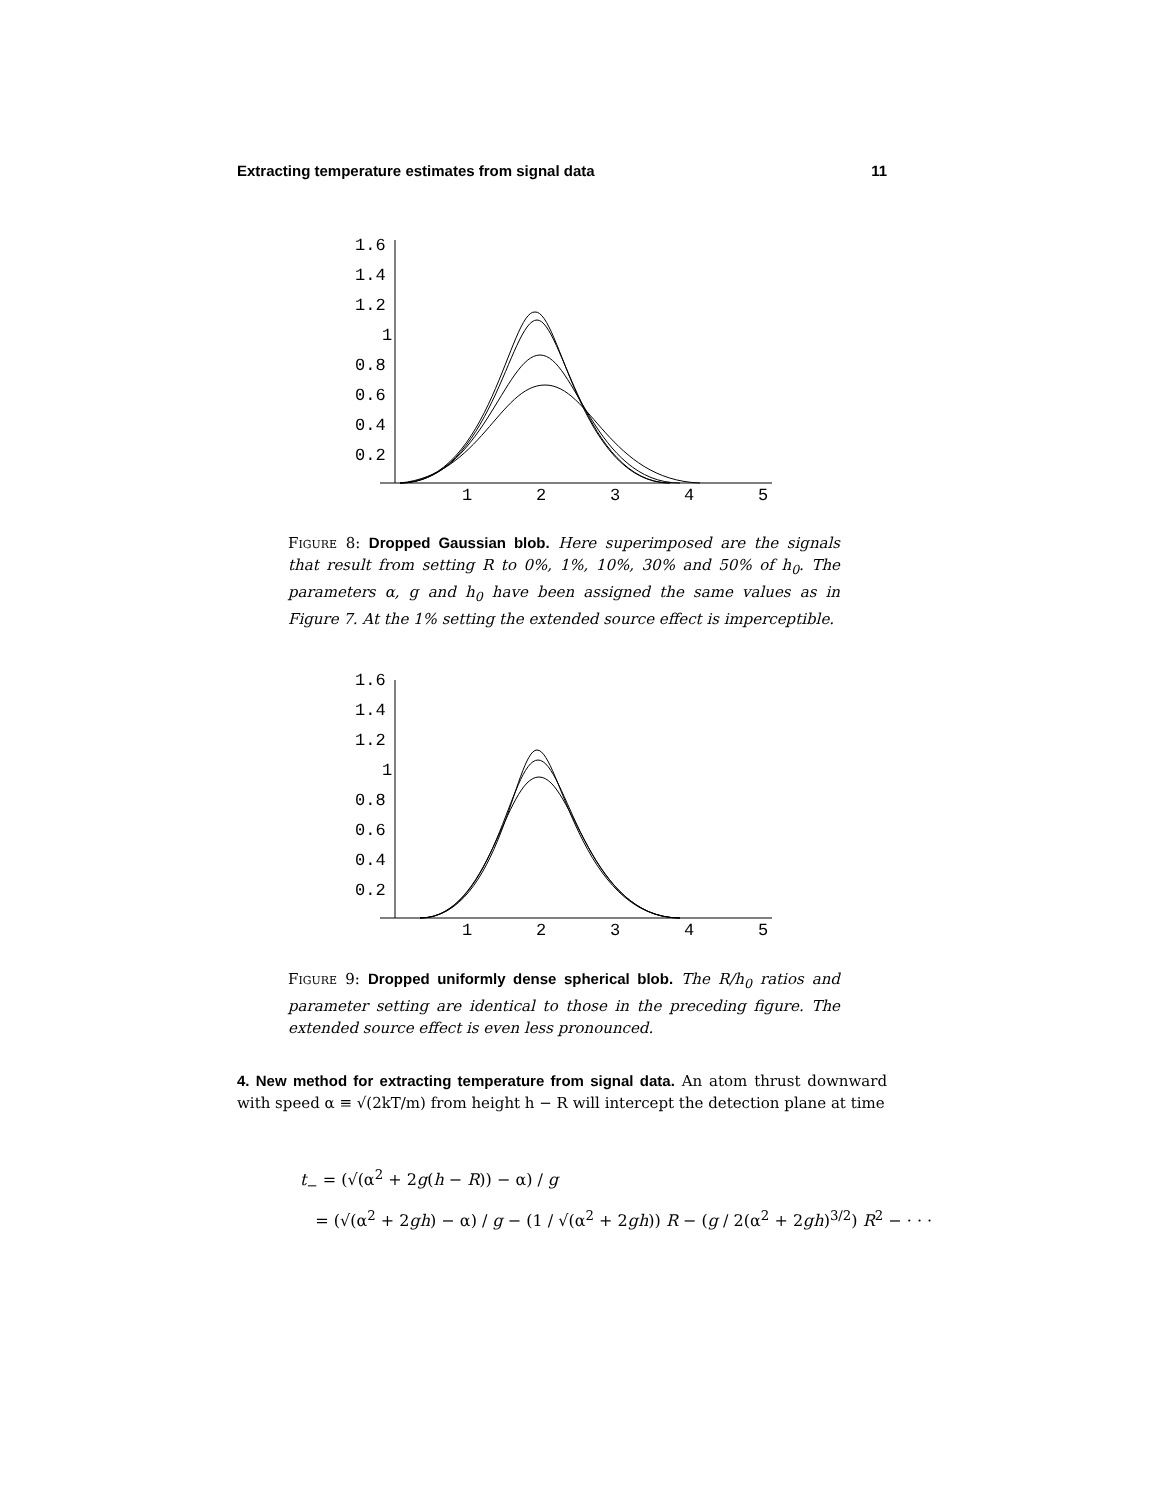Extracting temperature estimates from signal data 11
1.6
1.4
1.2
1
0.8
0.6
0.4
0.2
1
2
3
4
5
Figure 8: Dropped Gaussian blob. Here superimposed are the signals that result from setting R to 0%, 1%, 10%, 30% and 50% of h<sub>0</sub>. The parameters α, g and h<sub>0</sub> have been assigned the same values as in Figure 7. At the 1% setting the extended source effect is imperceptible.
1.6
1.4
1.2
1
0.8
0.6
0.4
0.2
1
2
3
4
5
Figure 9: Dropped uniformly dense spherical blob. The R/h<sub>0</sub> ratios and parameter setting are identical to those in the preceding figure. The extended source effect is even less pronounced.
4. New method for extracting temperature from signal data. An atom thrust downward with speed α ≡ √(2kT/m) from height h − R will intercept the detection plane at time
t<sub>−</sub> = (√(α<sup>2</sup> + 2g(h − R)) − α) / g
= (√(α<sup>2</sup> + 2gh) − α) / g − (1 / √(α<sup>2</sup> + 2gh)) R − (g / 2(α<sup>2</sup> + 2gh)<sup>3/2</sup>) R<sup>2</sup> − · · ·